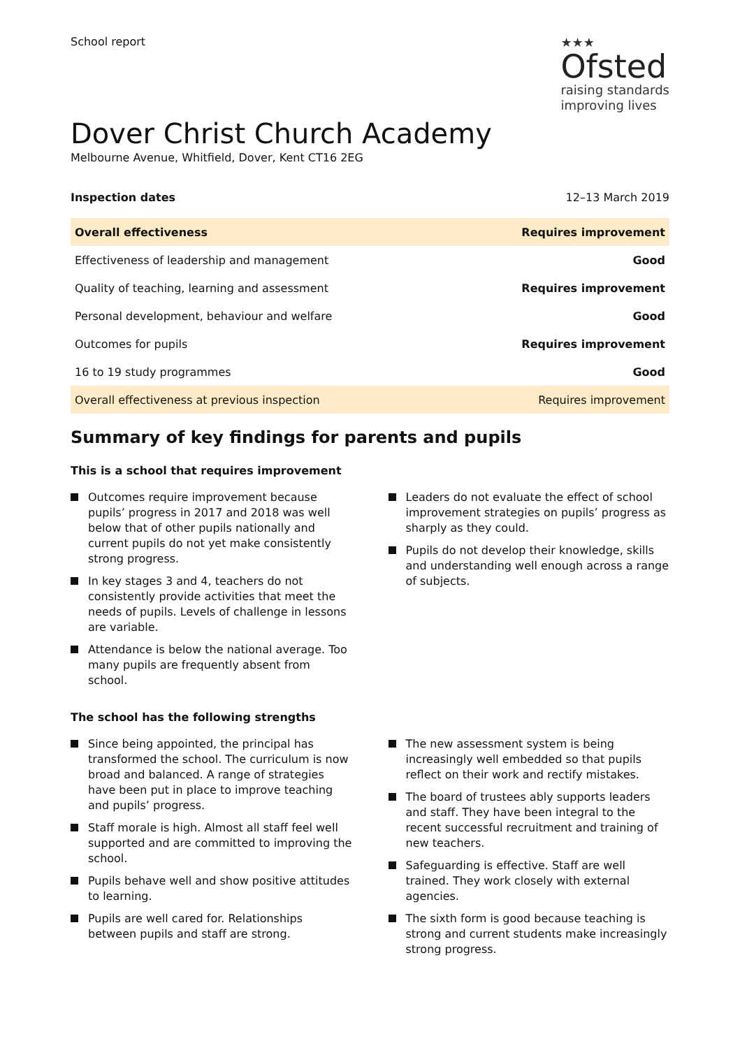School report
★★★
Ofsted
raising standards
improving lives
Dover Christ Church Academy
Melbourne Avenue, Whitfield, Dover, Kent CT16 2EG
Inspection dates 12–13 March 2019
| Overall effectiveness | Requires improvement |
| Effectiveness of leadership and management | Good |
| Quality of teaching, learning and assessment | Requires improvement |
| Personal development, behaviour and welfare | Good |
| Outcomes for pupils | Requires improvement |
| 16 to 19 study programmes | Good |
| Overall effectiveness at previous inspection | Requires improvement |
Summary of key findings for parents and pupils
This is a school that requires improvement
Outcomes require improvement because pupils’ progress in 2017 and 2018 was well below that of other pupils nationally and current pupils do not yet make consistently strong progress.
In key stages 3 and 4, teachers do not consistently provide activities that meet the needs of pupils. Levels of challenge in lessons are variable.
Attendance is below the national average. Too many pupils are frequently absent from school.
Leaders do not evaluate the effect of school improvement strategies on pupils’ progress as sharply as they could.
Pupils do not develop their knowledge, skills and understanding well enough across a range of subjects.
The school has the following strengths
Since being appointed, the principal has transformed the school. The curriculum is now broad and balanced. A range of strategies have been put in place to improve teaching and pupils’ progress.
Staff morale is high. Almost all staff feel well supported and are committed to improving the school.
Pupils behave well and show positive attitudes to learning.
Pupils are well cared for. Relationships between pupils and staff are strong.
The new assessment system is being increasingly well embedded so that pupils reflect on their work and rectify mistakes.
The board of trustees ably supports leaders and staff. They have been integral to the recent successful recruitment and training of new teachers.
Safeguarding is effective. Staff are well trained. They work closely with external agencies.
The sixth form is good because teaching is strong and current students make increasingly strong progress.